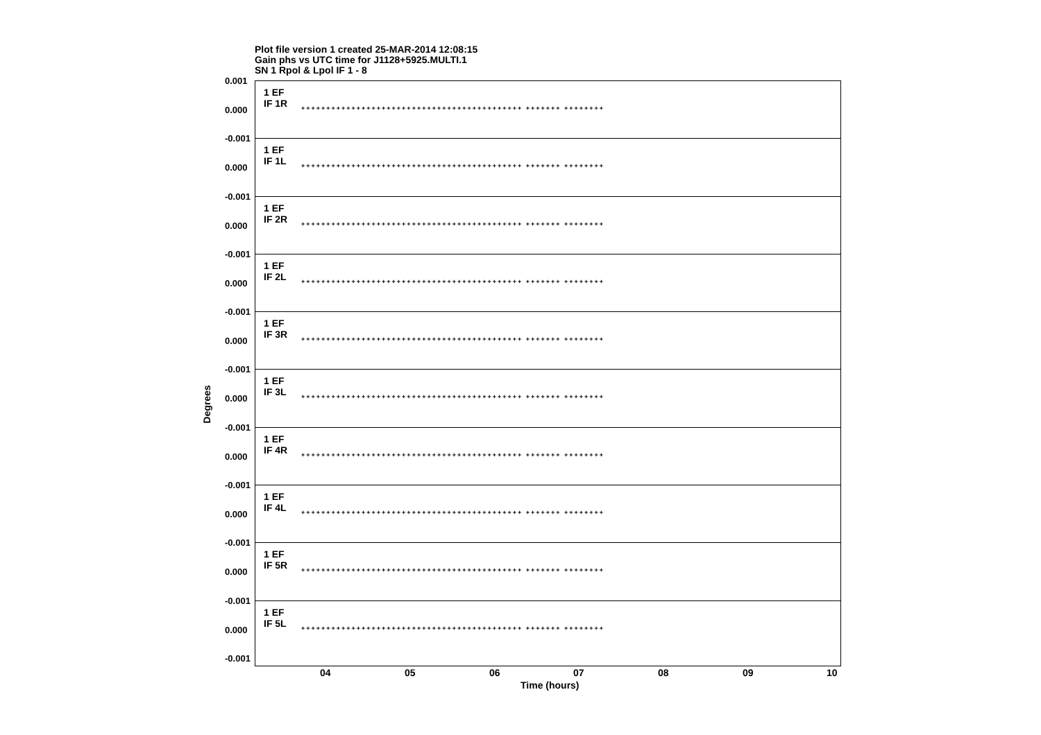Plot file version 1 created 25-MAR-2014 12:08:15
Gain phs vs UTC time for J1128+5925.MULTI.1
SN 1 Rpol & Lpol IF 1 - 8
Degrees
0.001
0.000
1 EF
IF 1R
++++++++++++++++++++++++++++++++++++++++++++ +++++++ ++++++++
-0.001
0.000
1 EF
IF 1L
++++++++++++++++++++++++++++++++++++++++++++ +++++++ ++++++++
-0.001
0.000
1 EF
IF 2R
++++++++++++++++++++++++++++++++++++++++++++ +++++++ ++++++++
-0.001
0.000
1 EF
IF 2L
++++++++++++++++++++++++++++++++++++++++++++ +++++++ ++++++++
-0.001
0.000
1 EF
IF 3R
++++++++++++++++++++++++++++++++++++++++++++ +++++++ ++++++++
-0.001
0.000
1 EF
IF 3L
++++++++++++++++++++++++++++++++++++++++++++ +++++++ ++++++++
-0.001
0.000
1 EF
IF 4R
++++++++++++++++++++++++++++++++++++++++++++ +++++++ ++++++++
-0.001
0.000
1 EF
IF 4L
++++++++++++++++++++++++++++++++++++++++++++ +++++++ ++++++++
-0.001
0.000
1 EF
IF 5R
++++++++++++++++++++++++++++++++++++++++++++ +++++++ ++++++++
-0.001
0.000
-0.001
1 EF
IF 5L
++++++++++++++++++++++++++++++++++++++++++++ +++++++ ++++++++
04 05 06 07 08 09 10
Time (hours)